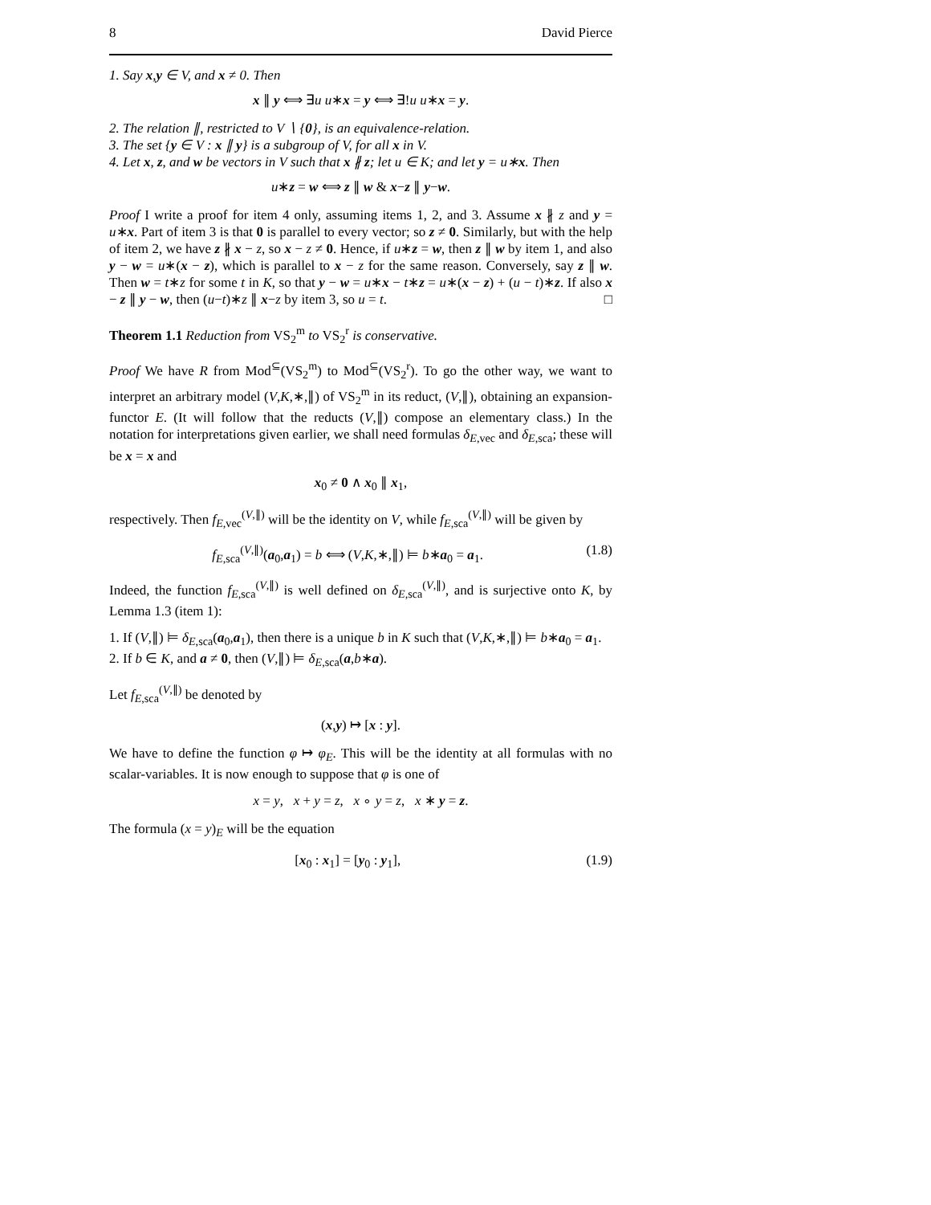8 David Pierce
1. Say x,y ∈ V, and x ≠ 0. Then
x ∥ y ⟺ ∃u u∗x = y ⟺ ∃!u u∗x = y.
2. The relation ∥, restricted to V ∖ {0}, is an equivalence-relation.
3. The set {y ∈ V : x ∥ y} is a subgroup of V, for all x in V.
4. Let x, z, and w be vectors in V such that x ∦ z; let u ∈ K; and let y = u∗x. Then
u∗z = w ⟺ z ∥ w & x−z ∥ y−w.
Proof I write a proof for item 4 only, assuming items 1, 2, and 3. Assume x ∦ z and y = u∗x. Part of item 3 is that 0 is parallel to every vector; so z ≠ 0. Similarly, but with the help of item 2, we have z ∦ x − z, so x − z ≠ 0. Hence, if u∗z = w, then z ∥ w by item 1, and also y − w = u∗(x − z), which is parallel to x − z for the same reason. Conversely, say z ∥ w. Then w = t∗z for some t in K, so that y − w = u∗x − t∗z = u∗(x − z) + (u − t)∗z. If also x − z ∥ y − w, then (u−t)∗z ∥ x−z by item 3, so u = t. □
Theorem 1.1 Reduction from VS<sub>2</sub><sup>m</sup> to VS<sub>2</sub><sup>r</sup> is conservative.
Proof We have R from Mod<sup>⊆</sup>(VS<sub>2</sub><sup>m</sup>) to Mod<sup>⊆</sup>(VS<sub>2</sub><sup>r</sup>). To go the other way, we want to interpret an arbitrary model (V,K,∗,∥) of VS<sub>2</sub><sup>m</sup> in its reduct, (V,∥), obtaining an expansion-functor E. (It will follow that the reducts (V,∥) compose an elementary class.) In the notation for interpretations given earlier, we shall need formulas δ<sub>E,vec</sub> and δ<sub>E,sca</sub>; these will be x = x and
x<sub>0</sub> ≠ 0 ∧ x<sub>0</sub> ∥ x<sub>1</sub>,
respectively. Then f<sub>E,vec</sub><sup>(V,∥)</sup> will be the identity on V, while f<sub>E,sca</sub><sup>(V,∥)</sup> will be given by
f<sub>E,sca</sub><sup>(V,∥)</sup>(a<sub>0</sub>,a<sub>1</sub>) = b ⟺ (V,K,∗,∥) ⊨ b∗a<sub>0</sub> = a<sub>1</sub>. (1.8)
Indeed, the function f<sub>E,sca</sub><sup>(V,∥)</sup> is well defined on δ<sub>E,sca</sub><sup>(V,∥)</sup>, and is surjective onto K, by Lemma 1.3 (item 1):
1. If (V,∥) ⊨ δ<sub>E,sca</sub>(a<sub>0</sub>,a<sub>1</sub>), then there is a unique b in K such that (V,K,∗,∥) ⊨ b∗a<sub>0</sub> = a<sub>1</sub>.
2. If b ∈ K, and a ≠ 0, then (V,∥) ⊨ δ<sub>E,sca</sub>(a,b∗a).
Let f<sub>E,sca</sub><sup>(V,∥)</sup> be denoted by
(x,y) ↦ [x : y].
We have to define the function φ ↦ φ<sub>E</sub>. This will be the identity at all formulas with no scalar-variables. It is now enough to suppose that φ is one of
x = y, x + y = z, x ∘ y = z, x ∗ y = z.
The formula (x = y)<sub>E</sub> will be the equation
[x<sub>0</sub> : x<sub>1</sub>] = [y<sub>0</sub> : y<sub>1</sub>], (1.9)